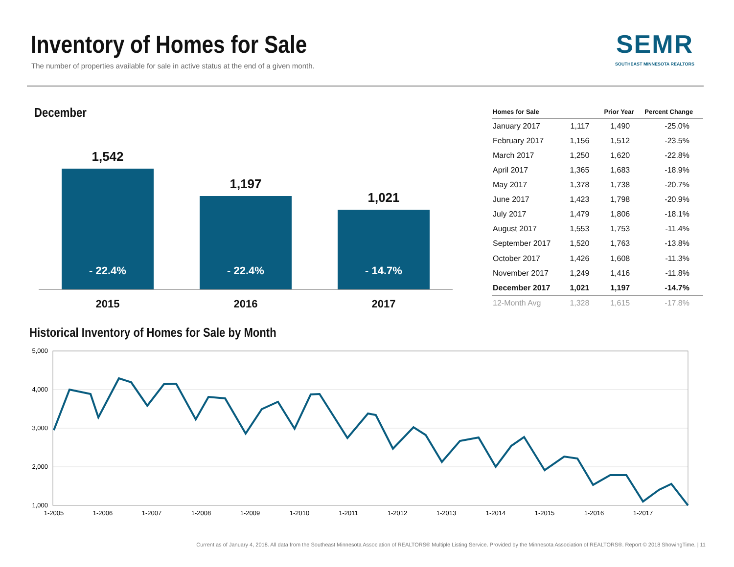Inventory of Homes for Sale
The number of properties available for sale in active status at the end of a given month.
SEMR
SOUTHEAST MINNESOTA REALTORS
December
1,542
- 22.4%
1,197
- 22.4%
1,021
- 14.7%
2015 2016 2017
| Homes for Sale | | Prior Year | Percent Change |
| --- | --- | --- | --- |
| January 2017 | 1,117 | 1,490 | -25.0% |
| February 2017 | 1,156 | 1,512 | -23.5% |
| March 2017 | 1,250 | 1,620 | -22.8% |
| April 2017 | 1,365 | 1,683 | -18.9% |
| May 2017 | 1,378 | 1,738 | -20.7% |
| June 2017 | 1,423 | 1,798 | -20.9% |
| July 2017 | 1,479 | 1,806 | -18.1% |
| August 2017 | 1,553 | 1,753 | -11.4% |
| September 2017 | 1,520 | 1,763 | -13.8% |
| October 2017 | 1,426 | 1,608 | -11.3% |
| November 2017 | 1,249 | 1,416 | -11.8% |
| December 2017 | 1,021 | 1,197 | -14.7% |
| 12-Month Avg | 1,328 | 1,615 | -17.8% |
Historical Inventory of Homes for Sale by Month
5,000
4,000
3,000
2,000
1,000
1-2005
1-2006
1-2007
1-2008
1-2009
1-2010
1-2011
1-2012
1-2013
1-2014
1-2015
1-2016
1-2017
Current as of January 4, 2018. All data from the Southeast Minnesota Association of REALTORS® Multiple Listing Service. Provided by the Minnesota Association of REALTORS®. Report © 2018 ShowingTime. | 11